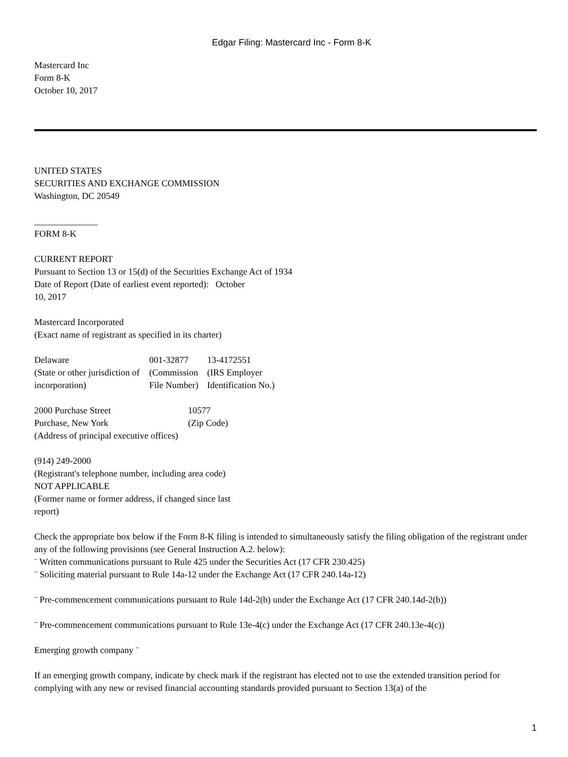Edgar Filing: Mastercard Inc - Form 8-K
Mastercard Inc
Form 8-K
October 10, 2017
UNITED STATES
SECURITIES AND EXCHANGE COMMISSION
Washington, DC 20549
______________
FORM 8-K
CURRENT REPORT
Pursuant to Section 13 or 15(d) of the Securities Exchange Act of 1934
Date of Report (Date of earliest event reported): October
10, 2017
Mastercard Incorporated
(Exact name of registrant as specified in its charter)
| Delaware (State or other jurisdiction of incorporation) | 001-32877 (Commission File Number) | 13-4172551 (IRS Employer Identification No.) |
| 2000 Purchase Street Purchase, New York (Address of principal executive offices) | 10577 (Zip Code) |
(914) 249-2000
(Registrant's telephone number, including area code)
NOT APPLICABLE
(Former name or former address, if changed since last
report)
Check the appropriate box below if the Form 8-K filing is intended to simultaneously satisfy the filing obligation of the registrant under any of the following provisions (see General Instruction A.2. below):
¨ Written communications pursuant to Rule 425 under the Securities Act (17 CFR 230.425)
¨ Soliciting material pursuant to Rule 14a-12 under the Exchange Act (17 CFR 240.14a-12)
¨ Pre-commencement communications pursuant to Rule 14d-2(b) under the Exchange Act (17 CFR 240.14d-2(b))
¨ Pre-commencement communications pursuant to Rule 13e-4(c) under the Exchange Act (17 CFR 240.13e-4(c))
Emerging growth company ¨
If an emerging growth company, indicate by check mark if the registrant has elected not to use the extended transition period for complying with any new or revised financial accounting standards provided pursuant to Section 13(a) of the
1